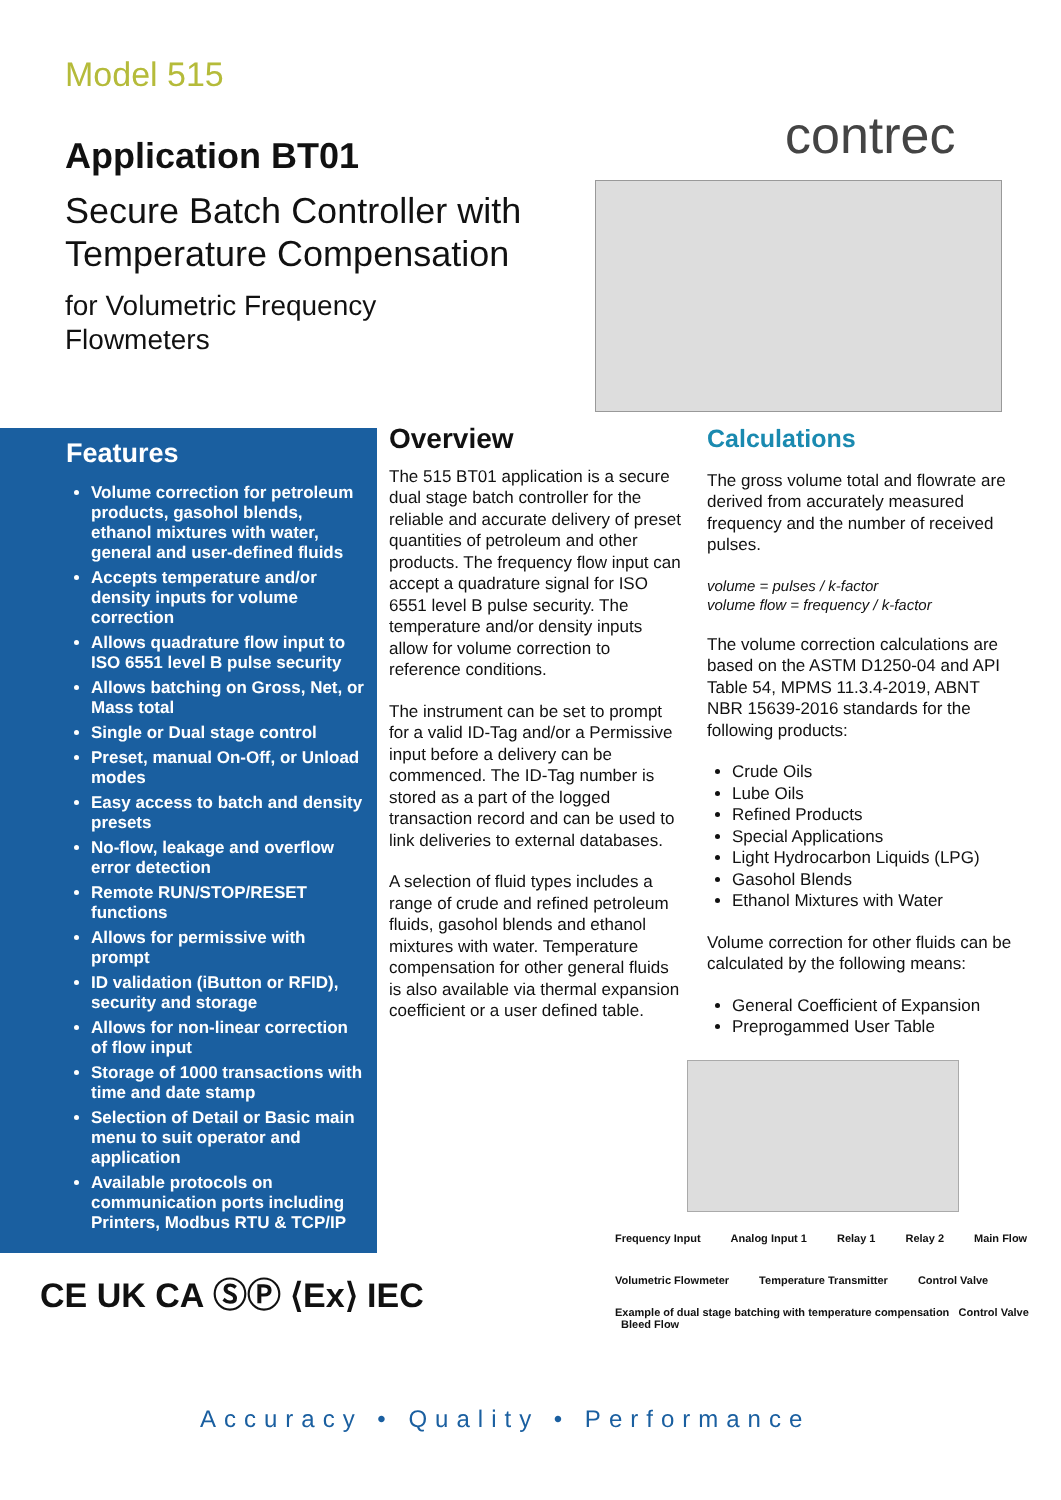Model 515
contrec
Application BT01
Secure Batch Controller with Temperature Compensation
for Volumetric Frequency Flowmeters
Features
Volume correction for petroleum products, gasohol blends, ethanol mixtures with water, general and user-defined fluids
Accepts temperature and/or density inputs for volume correction
Allows quadrature flow input to ISO 6551 level B pulse security
Allows batching on Gross, Net, or Mass total
Single or Dual stage control
Preset, manual On-Off, or Unload modes
Easy access to batch and density presets
No-flow, leakage and overflow error detection
Remote RUN/STOP/RESET functions
Allows for permissive with prompt
ID validation (iButton or RFID), security and storage
Allows for non-linear correction of flow input
Storage of 1000 transactions with time and date stamp
Selection of Detail or Basic main menu to suit operator and application
Available protocols on communication ports including Printers, Modbus RTU & TCP/IP
Overview
The 515 BT01 application is a secure dual stage batch controller for the reliable and accurate delivery of preset quantities of petroleum and other products. The frequency flow input can accept a quadrature signal for ISO 6551 level B pulse security. The temperature and/or density inputs allow for volume correction to reference conditions.
The instrument can be set to prompt for a valid ID-Tag and/or a Permissive input before a delivery can be commenced. The ID-Tag number is stored as a part of the logged transaction record and can be used to link deliveries to external databases.
A selection of fluid types includes a range of crude and refined petroleum fluids, gasohol blends and ethanol mixtures with water. Temperature compensation for other general fluids is also available via thermal expansion coefficient or a user defined table.
Calculations
The gross volume total and flowrate are derived from accurately measured frequency and the number of received pulses.
volume = pulses / k-factor
volume flow = frequency / k-factor
The volume correction calculations are based on the ASTM D1250-04 and API Table 54, MPMS 11.3.4-2019, ABNT NBR 15639-2016 standards for the following products:
Crude Oils
Lube Oils
Refined Products
Special Applications
Light Hydrocarbon Liquids (LPG)
Gasohol Blends
Ethanol Mixtures with Water
Volume correction for other fluids can be calculated by the following means:
General Coefficient of Expansion
Preprogammed User Table
Frequency Input Analog Input 1 Relay 1 Relay 2 Main Flow
Volumetric Flowmeter Temperature Transmitter Control Valve
Example of dual stage batching with temperature compensation Control Valve Bleed Flow
CE UK CA ⓈⓅ ⟨Ex⟩ IEC
Accuracy • Quality • Performance